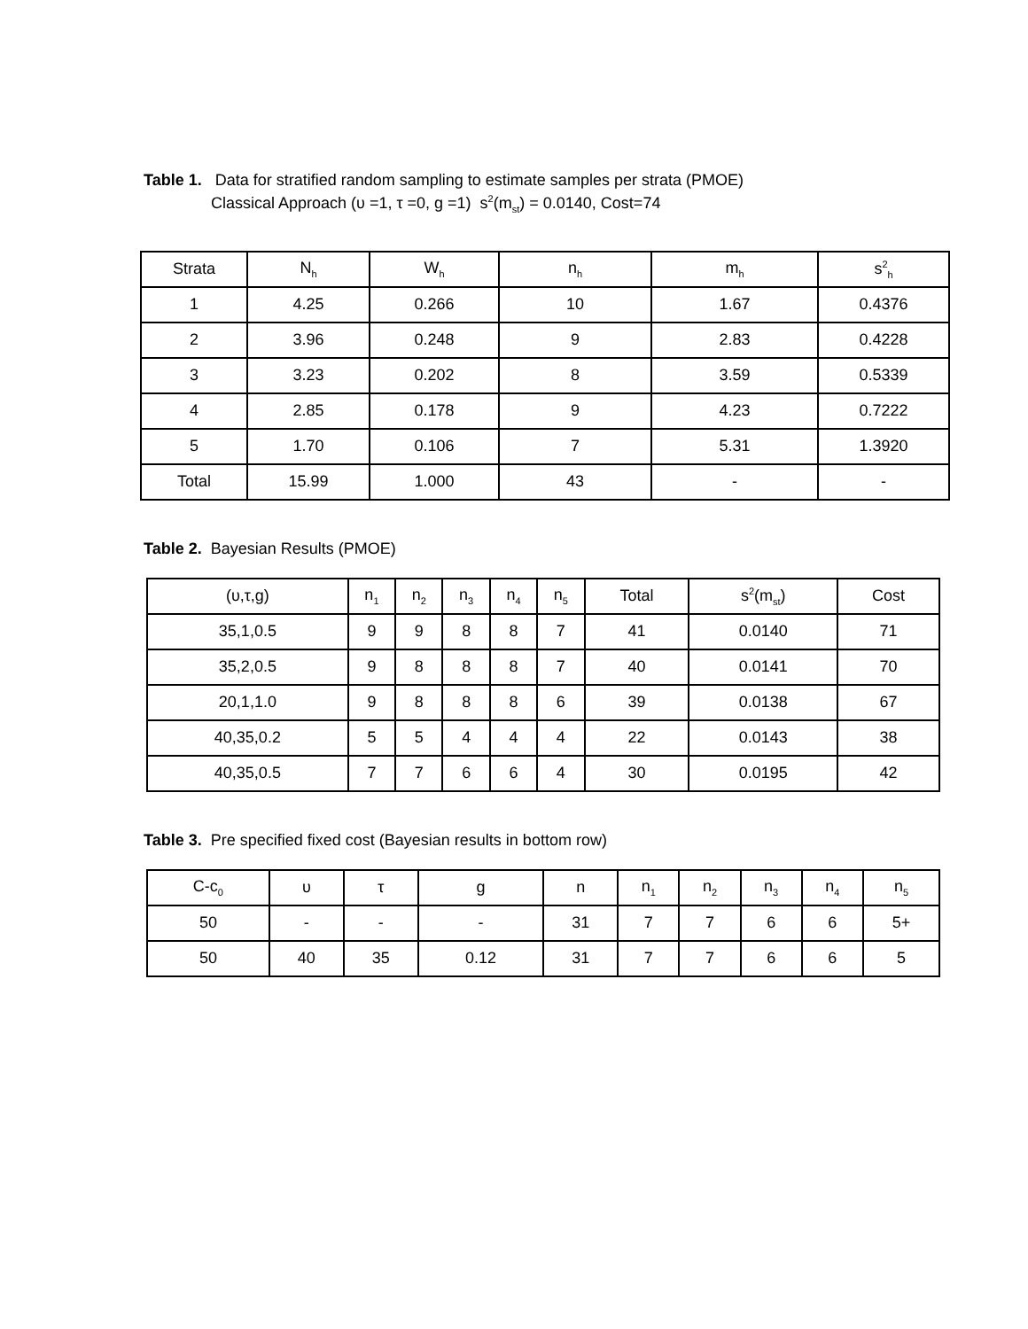Table 1. Data for stratified random sampling to estimate samples per strata (PMOE)
Classical Approach (υ =1, τ =0, g =1) s<sup>2</sup>(m<sub>st</sub>) = 0.0140, Cost=74
| Strata | N<sub>h</sub> | W<sub>h</sub> | n<sub>h</sub> | m<sub>h</sub> | s<sup>2</sup><sub>h</sub> |
| --- | --- | --- | --- | --- | --- |
| 1 | 4.25 | 0.266 | 10 | 1.67 | 0.4376 |
| 2 | 3.96 | 0.248 | 9 | 2.83 | 0.4228 |
| 3 | 3.23 | 0.202 | 8 | 3.59 | 0.5339 |
| 4 | 2.85 | 0.178 | 9 | 4.23 | 0.7222 |
| 5 | 1.70 | 0.106 | 7 | 5.31 | 1.3920 |
| Total | 15.99 | 1.000 | 43 | - | - |
Table 2. Bayesian Results (PMOE)
| (υ,τ,g) | n<sub>1</sub> | n<sub>2</sub> | n<sub>3</sub> | n<sub>4</sub> | n<sub>5</sub> | Total | s<sup>2</sup>(m<sub>st</sub>) | Cost |
| --- | --- | --- | --- | --- | --- | --- | --- | --- |
| 35,1,0.5 | 9 | 9 | 8 | 8 | 7 | 41 | 0.0140 | 71 |
| 35,2,0.5 | 9 | 8 | 8 | 8 | 7 | 40 | 0.0141 | 70 |
| 20,1,1.0 | 9 | 8 | 8 | 8 | 6 | 39 | 0.0138 | 67 |
| 40,35,0.2 | 5 | 5 | 4 | 4 | 4 | 22 | 0.0143 | 38 |
| 40,35,0.5 | 7 | 7 | 6 | 6 | 4 | 30 | 0.0195 | 42 |
Table 3. Pre specified fixed cost (Bayesian results in bottom row)
| C-c<sub>0</sub> | υ | τ | g | n | n<sub>1</sub> | n<sub>2</sub> | n<sub>3</sub> | n<sub>4</sub> | n<sub>5</sub> |
| --- | --- | --- | --- | --- | --- | --- | --- | --- | --- |
| 50 | - | - | - | 31 | 7 | 7 | 6 | 6 | 5+ |
| 50 | 40 | 35 | 0.12 | 31 | 7 | 7 | 6 | 6 | 5 |